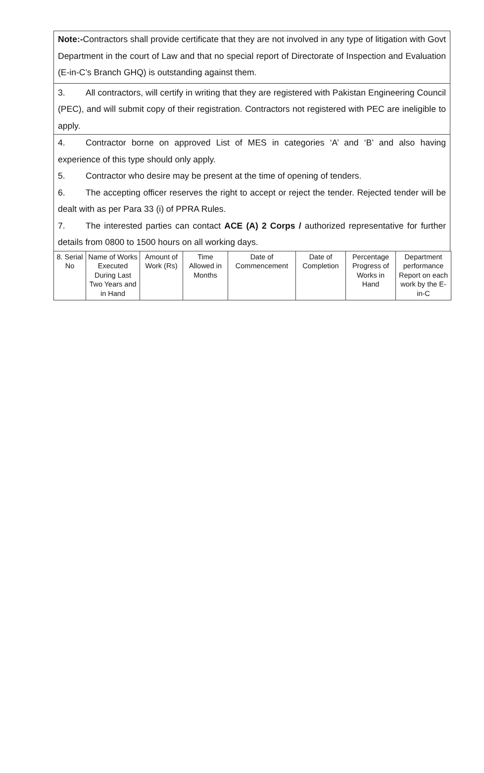Note:-Contractors shall provide certificate that they are not involved in any type of litigation with Govt Department in the court of Law and that no special report of Directorate of Inspection and Evaluation (E-in-C’s Branch GHQ) is outstanding against them.
3. All contractors, will certify in writing that they are registered with Pakistan Engineering Council (PEC), and will submit copy of their registration. Contractors not registered with PEC are ineligible to apply.
4. Contractor borne on approved List of MES in categories ‘A’ and ‘B’ and also having experience of this type should only apply.
5. Contractor who desire may be present at the time of opening of tenders.
6. The accepting officer reserves the right to accept or reject the tender. Rejected tender will be dealt with as per Para 33 (i) of PPRA Rules.
7. The interested parties can contact ACE (A) 2 Corps / authorized representative for further details from 0800 to 1500 hours on all working days.
| 8. Serial No | Name of Works Executed During Last Two Years and in Hand | Amount of Work (Rs) | Time Allowed in Months | Date of Commencement | Date of Completion | Percentage Progress of Works in Hand | Department performance Report on each work by the E-in-C |
| --- | --- | --- | --- | --- | --- | --- | --- |